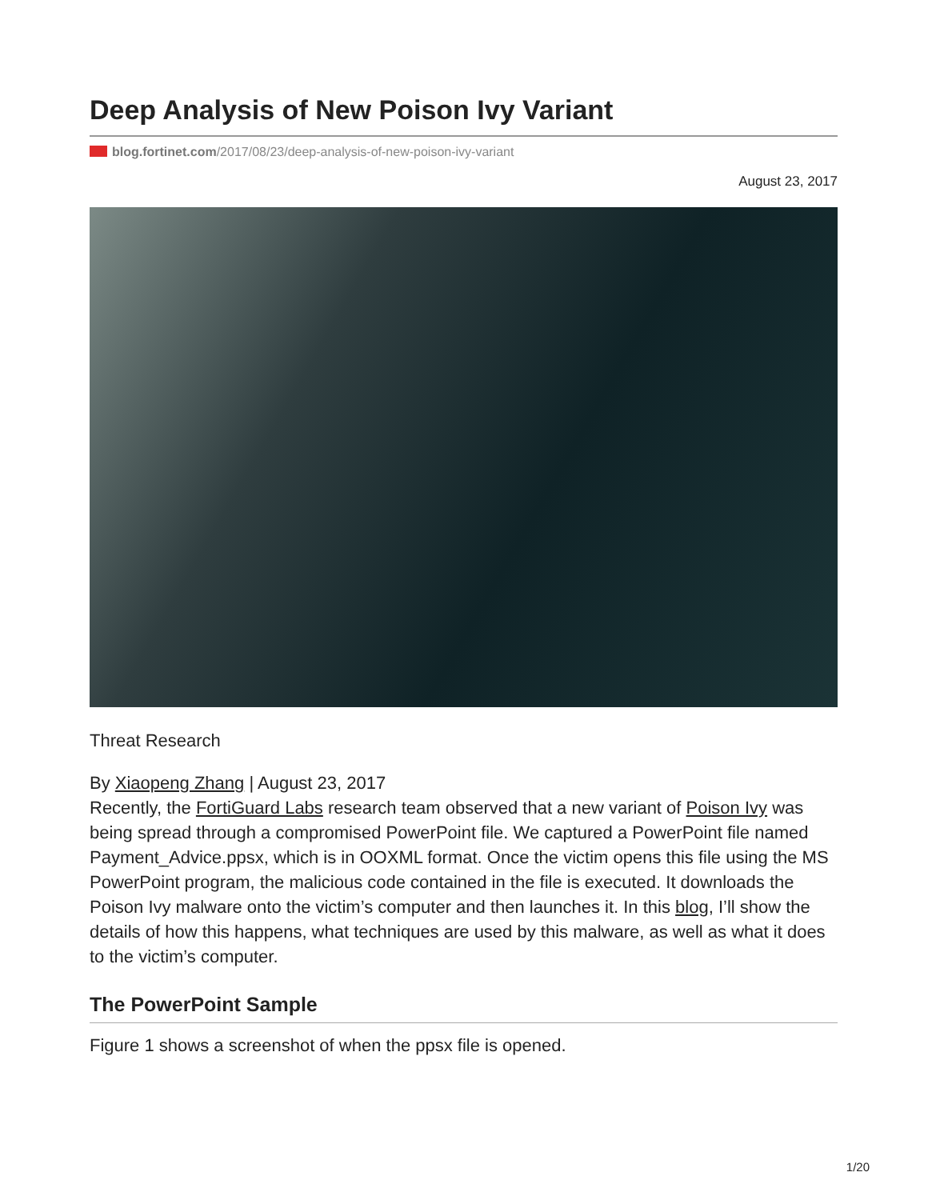Deep Analysis of New Poison Ivy Variant
blog.fortinet.com/2017/08/23/deep-analysis-of-new-poison-ivy-variant
August 23, 2017
Threat Research
By Xiaopeng Zhang | August 23, 2017
Recently, the FortiGuard Labs research team observed that a new variant of Poison Ivy was being spread through a compromised PowerPoint file. We captured a PowerPoint file named Payment_Advice.ppsx, which is in OOXML format. Once the victim opens this file using the MS PowerPoint program, the malicious code contained in the file is executed. It downloads the Poison Ivy malware onto the victim’s computer and then launches it. In this blog, I’ll show the details of how this happens, what techniques are used by this malware, as well as what it does to the victim’s computer.
The PowerPoint Sample
Figure 1 shows a screenshot of when the ppsx file is opened.
1/20